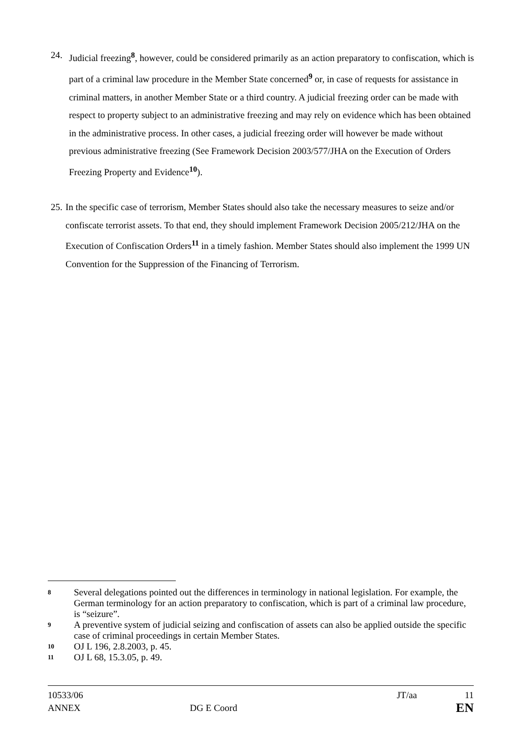24. Judicial freezing<sup>8</sup>, however, could be considered primarily as an action preparatory to confiscation, which is part of a criminal law procedure in the Member State concerned<sup>9</sup> or, in case of requests for assistance in criminal matters, in another Member State or a third country. A judicial freezing order can be made with respect to property subject to an administrative freezing and may rely on evidence which has been obtained in the administrative process. In other cases, a judicial freezing order will however be made without previous administrative freezing (See Framework Decision 2003/577/JHA on the Execution of Orders Freezing Property and Evidence<sup>10</sup>).
25.
In the specific case of terrorism, Member States should also take the necessary measures to seize and/or confiscate terrorist assets. To that end, they should implement Framework Decision 2005/212/JHA on the Execution of Confiscation Orders<sup>11</sup> in a timely fashion. Member States should also implement the 1999 UN Convention for the Suppression of the Financing of Terrorism.
8
Several delegations pointed out the differences in terminology in national legislation. For example, the German terminology for an action preparatory to confiscation, which is part of a criminal law procedure, is “seizure”.
9
A preventive system of judicial seizing and confiscation of assets can also be applied outside the specific case of criminal proceedings in certain Member States.
10
OJ L 196, 2.8.2003, p. 45.
11
OJ L 68, 15.3.05, p. 49.
10533/06 JT/aa 11
ANNEX DG E Coord EN